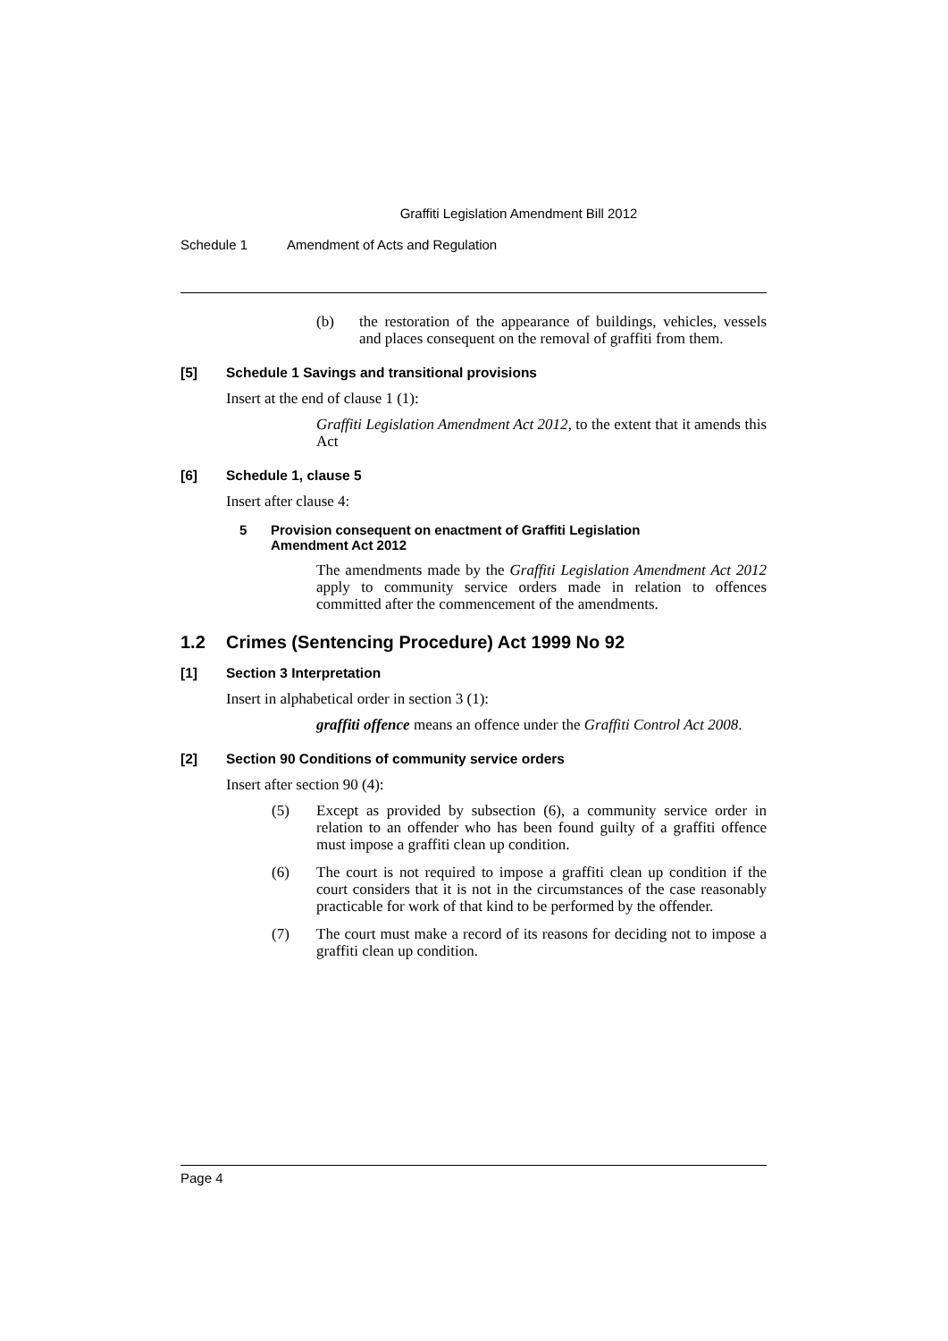Graffiti Legislation Amendment Bill 2012
Schedule 1 Amendment of Acts and Regulation
(b)
the restoration of the appearance of buildings, vehicles, vessels and places consequent on the removal of graffiti from them.
[5]
Schedule 1 Savings and transitional provisions
Insert at the end of clause 1 (1):
Graffiti Legislation Amendment Act 2012, to the extent that it amends this Act
[6]
Schedule 1, clause 5
Insert after clause 4:
5 Provision consequent on enactment of Graffiti Legislation
Amendment Act 2012
The amendments made by the Graffiti Legislation Amendment Act 2012 apply to community service orders made in relation to offences committed after the commencement of the amendments.
1.2
Crimes (Sentencing Procedure) Act 1999 No 92
[1]
Section 3 Interpretation
Insert in alphabetical order in section 3 (1):
graffiti offence means an offence under the Graffiti Control Act 2008.
[2]
Section 90 Conditions of community service orders
Insert after section 90 (4):
(5)
Except as provided by subsection (6), a community service order in relation to an offender who has been found guilty of a graffiti offence must impose a graffiti clean up condition.
(6)
The court is not required to impose a graffiti clean up condition if the court considers that it is not in the circumstances of the case reasonably practicable for work of that kind to be performed by the offender.
(7)
The court must make a record of its reasons for deciding not to impose a graffiti clean up condition.
Page 4